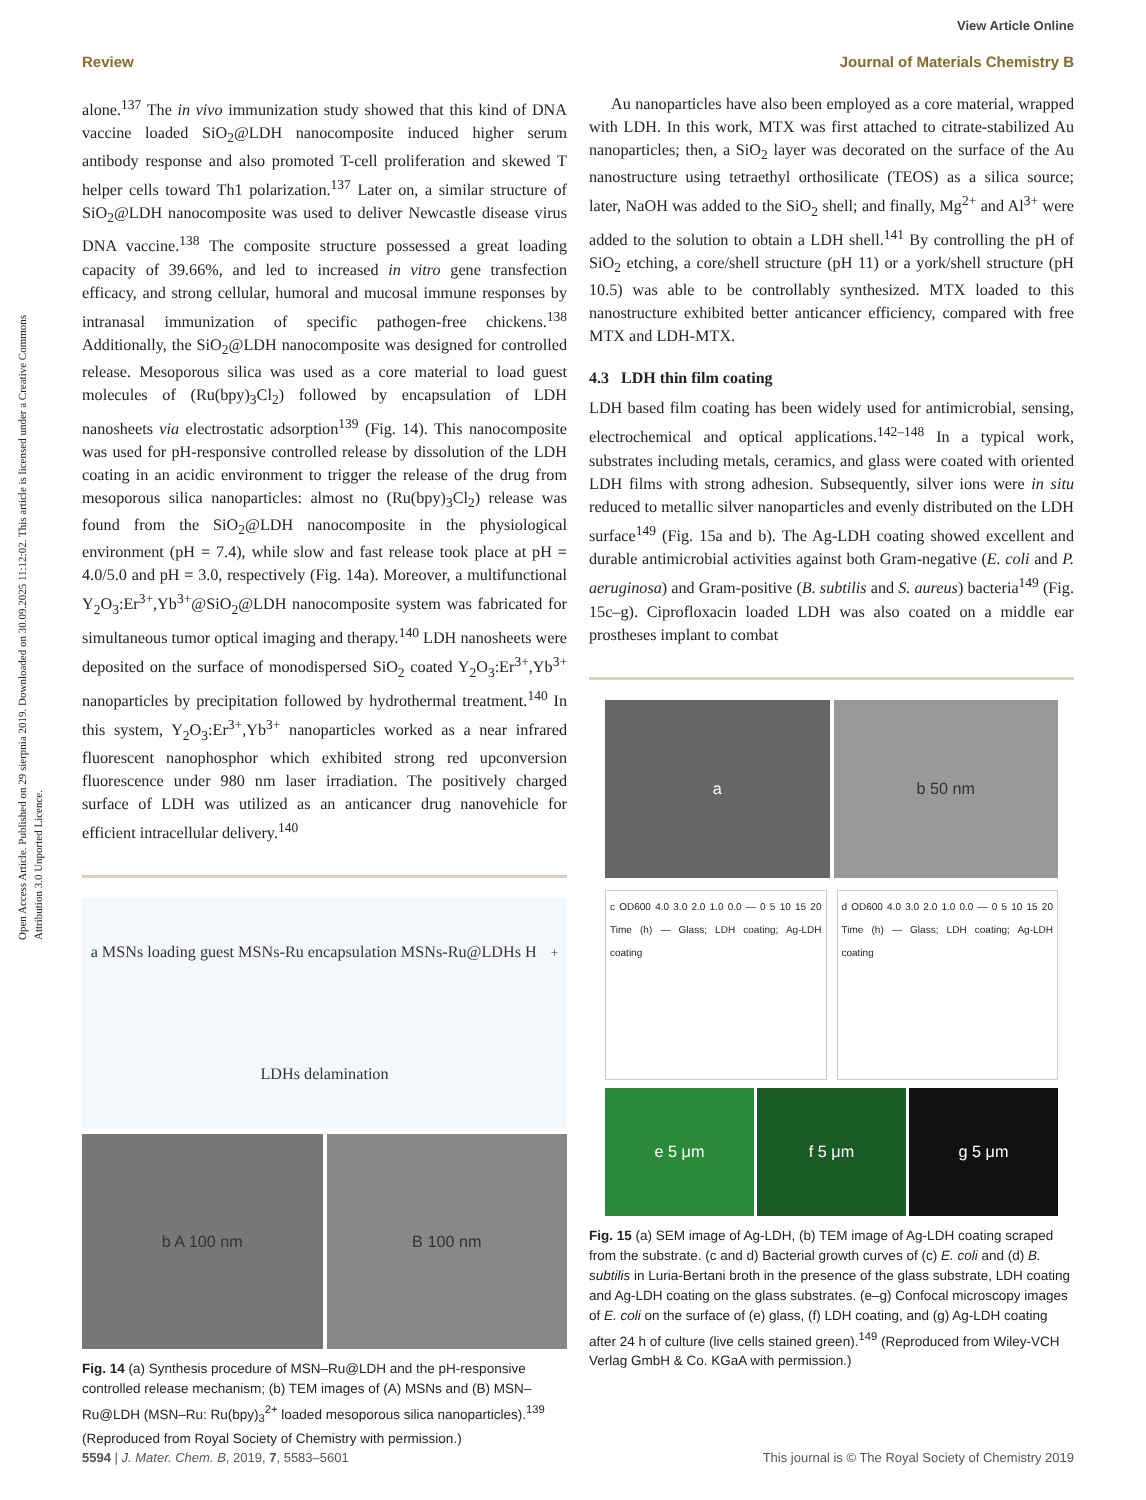Open Access Article. Published on 29 sierpnia 2019. Downloaded on 30.09.2025 11:12:02. This article is licensed under a Creative Commons Attribution 3.0 Unported Licence.
View Article Online
Review Journal of Materials Chemistry B
alone.<sup>137</sup> The in vivo immunization study showed that this kind of DNA vaccine loaded SiO<sub>2</sub>@LDH nanocomposite induced higher serum antibody response and also promoted T-cell proliferation and skewed T helper cells toward Th1 polarization.<sup>137</sup> Later on, a similar structure of SiO<sub>2</sub>@LDH nanocomposite was used to deliver Newcastle disease virus DNA vaccine.<sup>138</sup> The composite structure possessed a great loading capacity of 39.66%, and led to increased in vitro gene transfection efficacy, and strong cellular, humoral and mucosal immune responses by intranasal immunization of specific pathogen-free chickens.<sup>138</sup> Additionally, the SiO<sub>2</sub>@LDH nanocomposite was designed for controlled release. Mesoporous silica was used as a core material to load guest molecules of (Ru(bpy)<sub>3</sub>Cl<sub>2</sub>) followed by encapsulation of LDH nanosheets via electrostatic adsorption<sup>139</sup> (Fig. 14). This nanocomposite was used for pH-responsive controlled release by dissolution of the LDH coating in an acidic environment to trigger the release of the drug from mesoporous silica nanoparticles: almost no (Ru(bpy)<sub>3</sub>Cl<sub>2</sub>) release was found from the SiO<sub>2</sub>@LDH nanocomposite in the physiological environment (pH = 7.4), while slow and fast release took place at pH = 4.0/5.0 and pH = 3.0, respectively (Fig. 14a). Moreover, a multifunctional Y<sub>2</sub>O<sub>3</sub>:Er<sup>3+</sup>,Yb<sup>3+</sup>@SiO<sub>2</sub>@LDH nanocomposite system was fabricated for simultaneous tumor optical imaging and therapy.<sup>140</sup> LDH nanosheets were deposited on the surface of monodispersed SiO<sub>2</sub> coated Y<sub>2</sub>O<sub>3</sub>:Er<sup>3+</sup>,Yb<sup>3+</sup> nanoparticles by precipitation followed by hydrothermal treatment.<sup>140</sup> In this system, Y<sub>2</sub>O<sub>3</sub>:Er<sup>3+</sup>,Yb<sup>3+</sup> nanoparticles worked as a near infrared fluorescent nanophosphor which exhibited strong red upconversion fluorescence under 980 nm laser irradiation. The positively charged surface of LDH was utilized as an anticancer drug nanovehicle for efficient intracellular delivery.<sup>140</sup>
a MSNs loading guest MSNs-Ru encapsulation MSNs-Ru@LDHs H<sup>+</sup> LDHs delamination
b A 100 nm B 100 nm
Fig. 14 (a) Synthesis procedure of MSN–Ru@LDH and the pH-responsive controlled release mechanism; (b) TEM images of (A) MSNs and (B) MSN–Ru@LDH (MSN–Ru: Ru(bpy)<sub>3</sub><sup>2+</sup> loaded mesoporous silica nanoparticles).<sup>139</sup> (Reproduced from Royal Society of Chemistry with permission.)
Au nanoparticles have also been employed as a core material, wrapped with LDH. In this work, MTX was first attached to citrate-stabilized Au nanoparticles; then, a SiO<sub>2</sub> layer was decorated on the surface of the Au nanostructure using tetraethyl orthosilicate (TEOS) as a silica source; later, NaOH was added to the SiO<sub>2</sub> shell; and finally, Mg<sup>2+</sup> and Al<sup>3+</sup> were added to the solution to obtain a LDH shell.<sup>141</sup> By controlling the pH of SiO<sub>2</sub> etching, a core/shell structure (pH 11) or a york/shell structure (pH 10.5) was able to be controllably synthesized. MTX loaded to this nanostructure exhibited better anticancer efficiency, compared with free MTX and LDH-MTX.
4.3 LDH thin film coating
LDH based film coating has been widely used for antimicrobial, sensing, electrochemical and optical applications.<sup>142–148</sup> In a typical work, substrates including metals, ceramics, and glass were coated with oriented LDH films with strong adhesion. Subsequently, silver ions were in situ reduced to metallic silver nanoparticles and evenly distributed on the LDH surface<sup>149</sup> (Fig. 15a and b). The Ag-LDH coating showed excellent and durable antimicrobial activities against both Gram-negative (E. coli and P. aeruginosa) and Gram-positive (B. subtilis and S. aureus) bacteria<sup>149</sup> (Fig. 15c–g). Ciprofloxacin loaded LDH was also coated on a middle ear prostheses implant to combat
a b 50 nm
c OD600 4.0 3.0 2.0 1.0 0.0 — 0 5 10 15 20 Time (h) — Glass; LDH coating; Ag-LDH coating
d OD600 4.0 3.0 2.0 1.0 0.0 — 0 5 10 15 20 Time (h) — Glass; LDH coating; Ag-LDH coating
e 5 μm f 5 μm g 5 μm
Fig. 15 (a) SEM image of Ag-LDH, (b) TEM image of Ag-LDH coating scraped from the substrate. (c and d) Bacterial growth curves of (c) E. coli and (d) B. subtilis in Luria-Bertani broth in the presence of the glass substrate, LDH coating and Ag-LDH coating on the glass substrates. (e–g) Confocal microscopy images of E. coli on the surface of (e) glass, (f) LDH coating, and (g) Ag-LDH coating after 24 h of culture (live cells stained green).<sup>149</sup> (Reproduced from Wiley-VCH Verlag GmbH & Co. KGaA with permission.)
5594 | J. Mater. Chem. B, 2019, 7, 5583–5601 This journal is © The Royal Society of Chemistry 2019